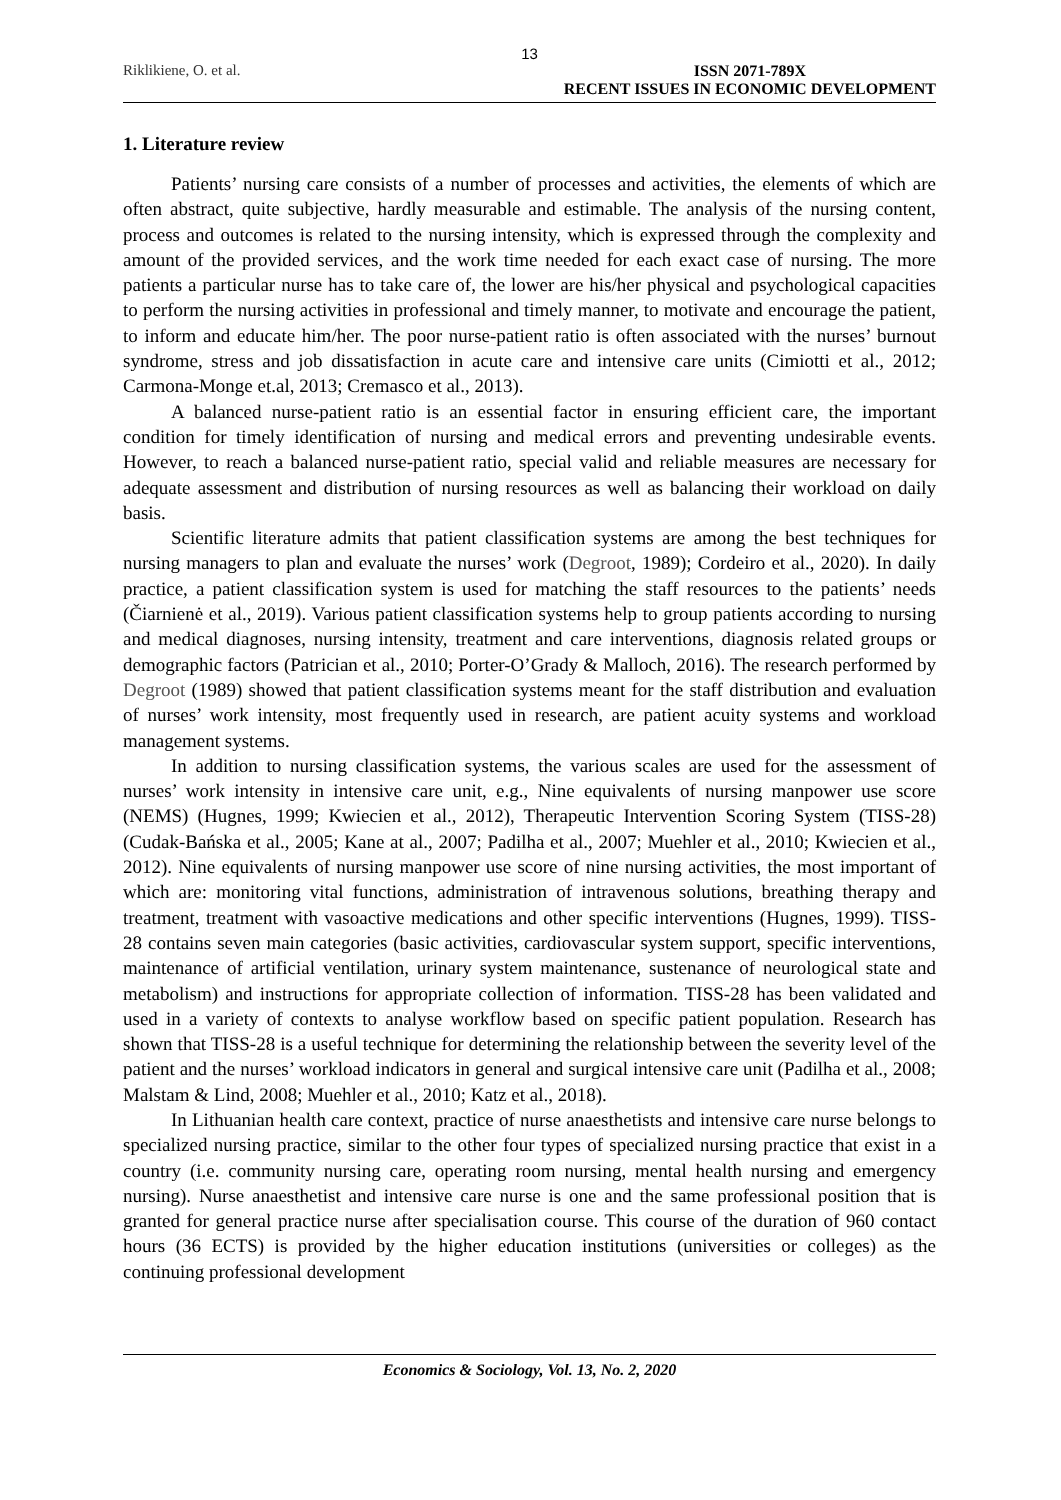13
Riklikiene, O. et al. ISSN 2071-789X
RECENT ISSUES IN ECONOMIC DEVELOPMENT
1. Literature review
Patients’ nursing care consists of a number of processes and activities, the elements of which are often abstract, quite subjective, hardly measurable and estimable. The analysis of the nursing content, process and outcomes is related to the nursing intensity, which is expressed through the complexity and amount of the provided services, and the work time needed for each exact case of nursing. The more patients a particular nurse has to take care of, the lower are his/her physical and psychological capacities to perform the nursing activities in professional and timely manner, to motivate and encourage the patient, to inform and educate him/her. The poor nurse-patient ratio is often associated with the nurses’ burnout syndrome, stress and job dissatisfaction in acute care and intensive care units (Cimiotti et al., 2012; Carmona-Monge et.al, 2013; Cremasco et al., 2013).
A balanced nurse-patient ratio is an essential factor in ensuring efficient care, the important condition for timely identification of nursing and medical errors and preventing undesirable events. However, to reach a balanced nurse-patient ratio, special valid and reliable measures are necessary for adequate assessment and distribution of nursing resources as well as balancing their workload on daily basis.
Scientific literature admits that patient classification systems are among the best techniques for nursing managers to plan and evaluate the nurses’ work (Degroot, 1989); Cordeiro et al., 2020). In daily practice, a patient classification system is used for matching the staff resources to the patients’ needs (Čiarnienė et al., 2019). Various patient classification systems help to group patients according to nursing and medical diagnoses, nursing intensity, treatment and care interventions, diagnosis related groups or demographic factors (Patrician et al., 2010; Porter-O’Grady & Malloch, 2016). The research performed by Degroot (1989) showed that patient classification systems meant for the staff distribution and evaluation of nurses’ work intensity, most frequently used in research, are patient acuity systems and workload management systems.
In addition to nursing classification systems, the various scales are used for the assessment of nurses’ work intensity in intensive care unit, e.g., Nine equivalents of nursing manpower use score (NEMS) (Hugnes, 1999; Kwiecien et al., 2012), Therapeutic Intervention Scoring System (TISS-28) (Cudak-Bańska et al., 2005; Kane at al., 2007; Padilha et al., 2007; Muehler et al., 2010; Kwiecien et al., 2012). Nine equivalents of nursing manpower use score of nine nursing activities, the most important of which are: monitoring vital functions, administration of intravenous solutions, breathing therapy and treatment, treatment with vasoactive medications and other specific interventions (Hugnes, 1999). TISS-28 contains seven main categories (basic activities, cardiovascular system support, specific interventions, maintenance of artificial ventilation, urinary system maintenance, sustenance of neurological state and metabolism) and instructions for appropriate collection of information. TISS-28 has been validated and used in a variety of contexts to analyse workflow based on specific patient population. Research has shown that TISS-28 is a useful technique for determining the relationship between the severity level of the patient and the nurses’ workload indicators in general and surgical intensive care unit (Padilha et al., 2008; Malstam & Lind, 2008; Muehler et al., 2010; Katz et al., 2018).
In Lithuanian health care context, practice of nurse anaesthetists and intensive care nurse belongs to specialized nursing practice, similar to the other four types of specialized nursing practice that exist in a country (i.e. community nursing care, operating room nursing, mental health nursing and emergency nursing). Nurse anaesthetist and intensive care nurse is one and the same professional position that is granted for general practice nurse after specialisation course. This course of the duration of 960 contact hours (36 ECTS) is provided by the higher education institutions (universities or colleges) as the continuing professional development
Economics & Sociology, Vol. 13, No. 2, 2020